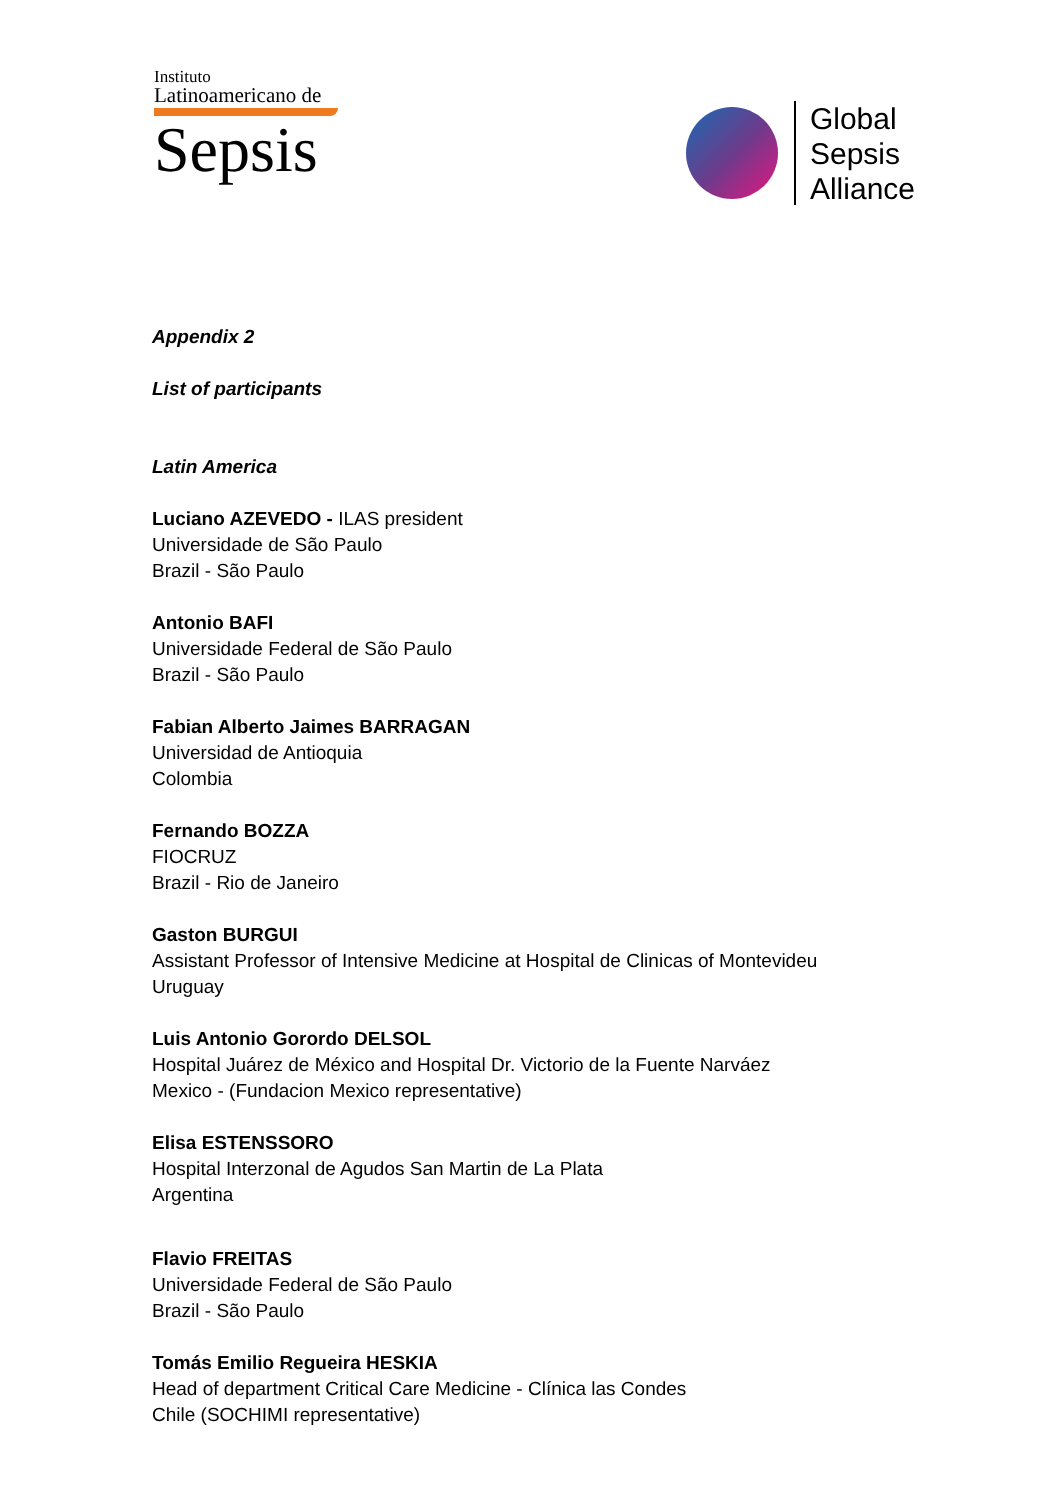Instituto
Latinoamericano de
Sepsis
Global
Sepsis
Alliance
Appendix 2
List of participants
Latin America
Luciano AZEVEDO - ILAS president
Universidade de São Paulo
Brazil - São Paulo
Antonio BAFI
Universidade Federal de São Paulo
Brazil - São Paulo
Fabian Alberto Jaimes BARRAGAN
Universidad de Antioquia
Colombia
Fernando BOZZA
FIOCRUZ
Brazil - Rio de Janeiro
Gaston BURGUI
Assistant Professor of Intensive Medicine at Hospital de Clinicas of Montevideu
Uruguay
Luis Antonio Gorordo DELSOL
Hospital Juárez de México and Hospital Dr. Victorio de la Fuente Narváez
Mexico - (Fundacion Mexico representative)
Elisa ESTENSSORO
Hospital Interzonal de Agudos San Martin de La Plata
Argentina
Flavio FREITAS
Universidade Federal de São Paulo
Brazil - São Paulo
Tomás Emilio Regueira HESKIA
Head of department Critical Care Medicine - Clínica las Condes
Chile (SOCHIMI representative)